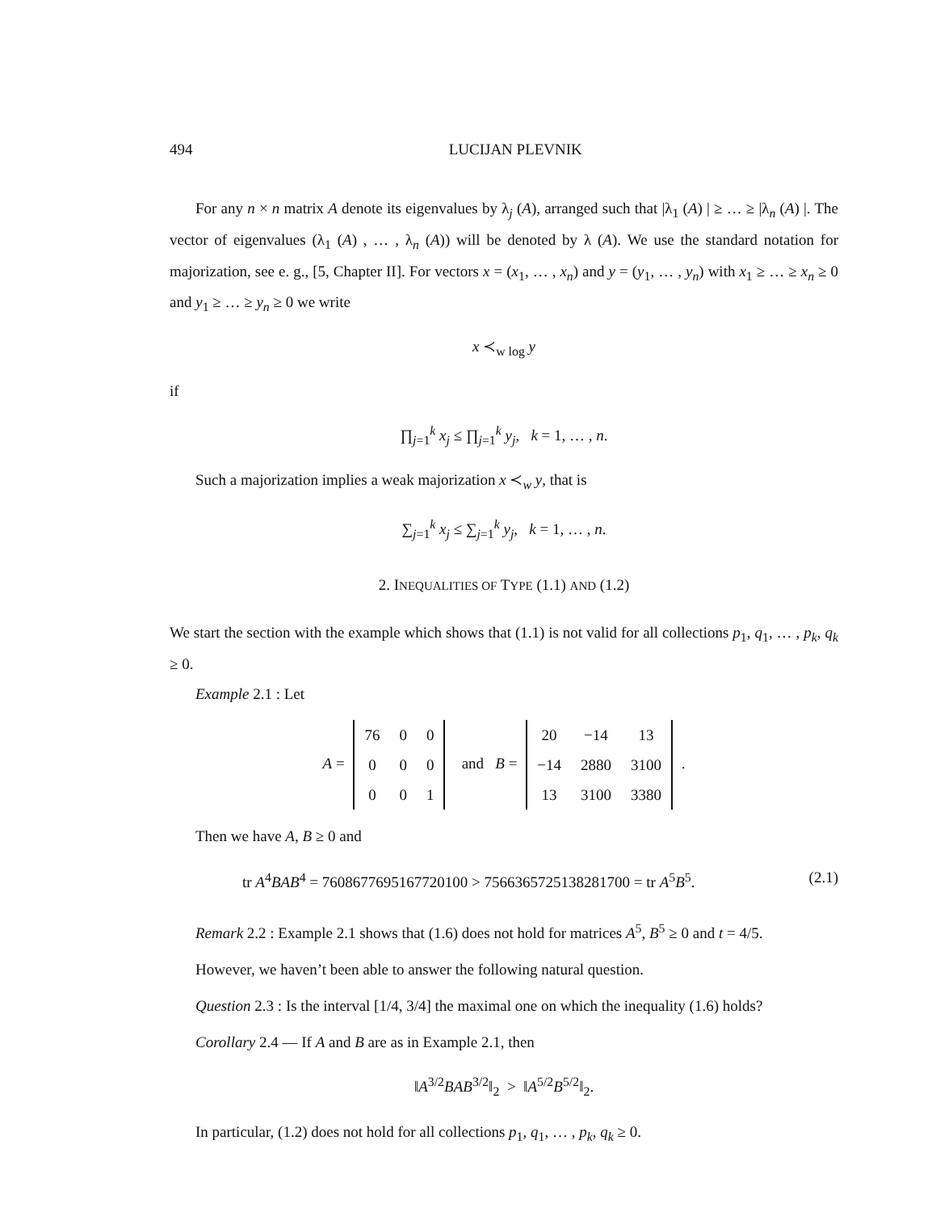494 LUCIJAN PLEVNIK
For any n × n matrix A denote its eigenvalues by λ<sub>j</sub> (A), arranged such that |λ<sub>1</sub> (A) | ≥ … ≥ |λ<sub>n</sub> (A) |. The vector of eigenvalues (λ<sub>1</sub> (A) , … , λ<sub>n</sub> (A)) will be denoted by λ (A). We use the standard notation for majorization, see e. g., [5, Chapter II]. For vectors x = (x<sub>1</sub>, … , x<sub>n</sub>) and y = (y<sub>1</sub>, … , y<sub>n</sub>) with x<sub>1</sub> ≥ … ≥ x<sub>n</sub> ≥ 0 and y<sub>1</sub> ≥ … ≥ y<sub>n</sub> ≥ 0 we write
x ≺<sub>w log</sub> y
if
∏<sub>j=1</sub><sup>k</sup> x<sub>j</sub> ≤ ∏<sub>j=1</sub><sup>k</sup> y<sub>j</sub>, k = 1, … , n.
Such a majorization implies a weak majorization x ≺<sub>w</sub> y, that is
∑<sub>j=1</sub><sup>k</sup> x<sub>j</sub> ≤ ∑<sub>j=1</sub><sup>k</sup> y<sub>j</sub>, k = 1, … , n.
2. INEQUALITIES OF TYPE (1.1) AND (1.2)
We start the section with the example which shows that (1.1) is not valid for all collections p<sub>1</sub>, q<sub>1</sub>, … , p<sub>k</sub>, q<sub>k</sub> ≥ 0.
Example 2.1 : Let
A =
| 76 | 0 | 0 |
| 0 | 0 | 0 |
| 0 | 0 | 1 |
and B =
| 20 | −14 | 13 |
| −14 | 2880 | 3100 |
| 13 | 3100 | 3380 |
.
Then we have A, B ≥ 0 and
tr A<sup>4</sup>BAB<sup>4</sup> = 7608677695167720100 > 7566365725138281700 = tr A<sup>5</sup>B<sup>5</sup>. (2.1)
Remark 2.2 : Example 2.1 shows that (1.6) does not hold for matrices A<sup>5</sup>, B<sup>5</sup> ≥ 0 and t = 4/5.
However, we haven’t been able to answer the following natural question.
Question 2.3 : Is the interval [1/4, 3/4] the maximal one on which the inequality (1.6) holds?
Corollary 2.4 — If A and B are as in Example 2.1, then
‖A<sup>3/2</sup>BAB<sup>3/2</sup>‖<sub>2</sub> > ‖A<sup>5/2</sup>B<sup>5/2</sup>‖<sub>2</sub>.
In particular, (1.2) does not hold for all collections p<sub>1</sub>, q<sub>1</sub>, … , p<sub>k</sub>, q<sub>k</sub> ≥ 0.